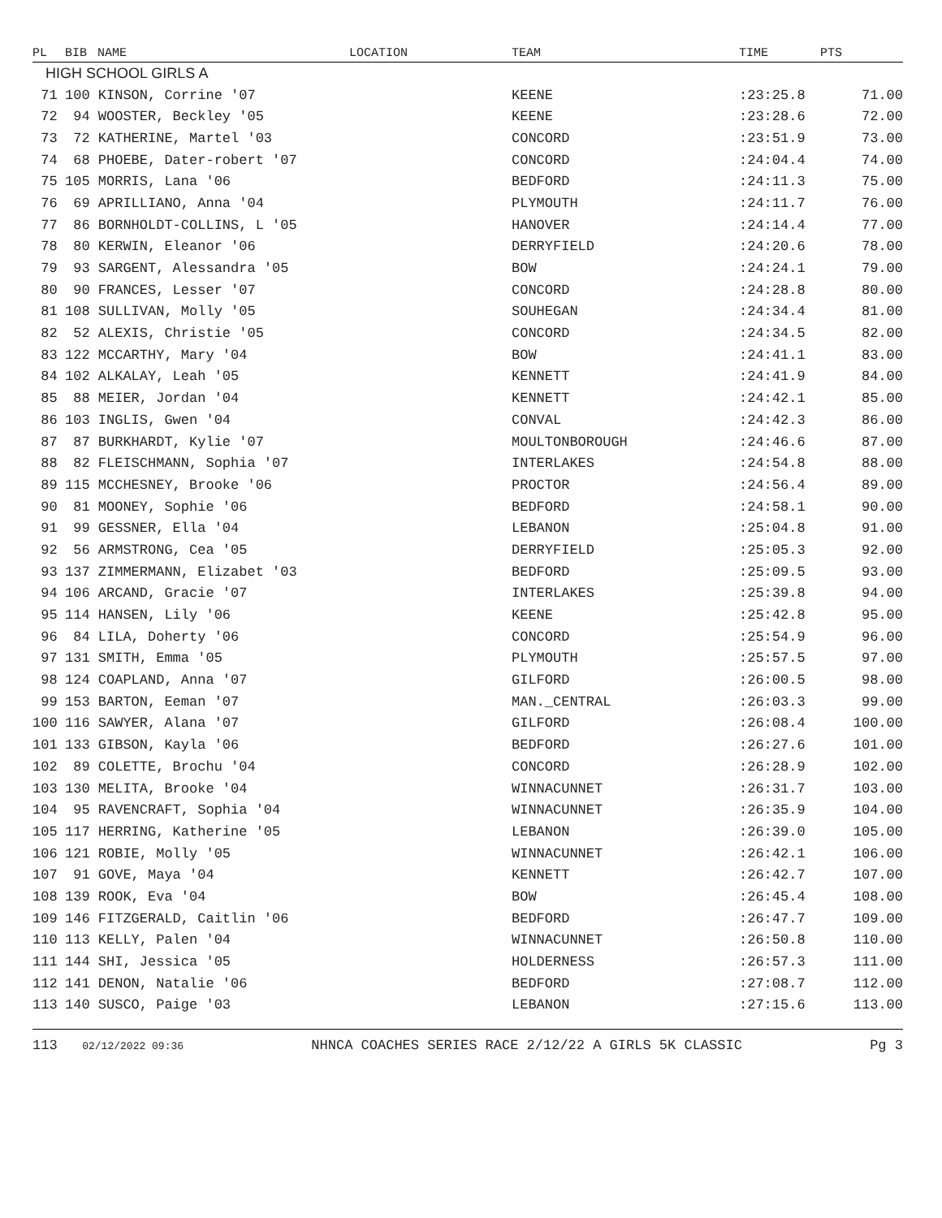| PL | BIB | NAME | LOCATION | TEAM | TIME | PTS |
| --- | --- | --- | --- | --- | --- | --- |
| HIGH SCHOOL GIRLS A | | | | | | |
| 71 | 100 KINSON, Corrine '07 | | | KEENE | :23:25.8 | 71.00 |
| 72 | 94 WOOSTER, Beckley '05 | | | KEENE | :23:28.6 | 72.00 |
| 73 | 72 KATHERINE, Martel '03 | | | CONCORD | :23:51.9 | 73.00 |
| 74 | 68 PHOEBE, Dater-robert '07 | | | CONCORD | :24:04.4 | 74.00 |
| 75 | 105 MORRIS, Lana '06 | | | BEDFORD | :24:11.3 | 75.00 |
| 76 | 69 APRILLIANO, Anna '04 | | | PLYMOUTH | :24:11.7 | 76.00 |
| 77 | 86 BORNHOLDT-COLLINS, L '05 | | | HANOVER | :24:14.4 | 77.00 |
| 78 | 80 KERWIN, Eleanor '06 | | | DERRYFIELD | :24:20.6 | 78.00 |
| 79 | 93 SARGENT, Alessandra '05 | | | BOW | :24:24.1 | 79.00 |
| 80 | 90 FRANCES, Lesser '07 | | | CONCORD | :24:28.8 | 80.00 |
| 81 | 108 SULLIVAN, Molly '05 | | | SOUHEGAN | :24:34.4 | 81.00 |
| 82 | 52 ALEXIS, Christie '05 | | | CONCORD | :24:34.5 | 82.00 |
| 83 | 122 MCCARTHY, Mary '04 | | | BOW | :24:41.1 | 83.00 |
| 84 | 102 ALKALAY, Leah '05 | | | KENNETT | :24:41.9 | 84.00 |
| 85 | 88 MEIER, Jordan '04 | | | KENNETT | :24:42.1 | 85.00 |
| 86 | 103 INGLIS, Gwen '04 | | | CONVAL | :24:42.3 | 86.00 |
| 87 | 87 BURKHARDT, Kylie '07 | | | MOULTONBOROUGH | :24:46.6 | 87.00 |
| 88 | 82 FLEISCHMANN, Sophia '07 | | | INTERLAKES | :24:54.8 | 88.00 |
| 89 | 115 MCCHESNEY, Brooke '06 | | | PROCTOR | :24:56.4 | 89.00 |
| 90 | 81 MOONEY, Sophie '06 | | | BEDFORD | :24:58.1 | 90.00 |
| 91 | 99 GESSNER, Ella '04 | | | LEBANON | :25:04.8 | 91.00 |
| 92 | 56 ARMSTRONG, Cea '05 | | | DERRYFIELD | :25:05.3 | 92.00 |
| 93 | 137 ZIMMERMANN, Elizabet '03 | | | BEDFORD | :25:09.5 | 93.00 |
| 94 | 106 ARCAND, Gracie '07 | | | INTERLAKES | :25:39.8 | 94.00 |
| 95 | 114 HANSEN, Lily '06 | | | KEENE | :25:42.8 | 95.00 |
| 96 | 84 LILA, Doherty '06 | | | CONCORD | :25:54.9 | 96.00 |
| 97 | 131 SMITH, Emma '05 | | | PLYMOUTH | :25:57.5 | 97.00 |
| 98 | 124 COAPLAND, Anna '07 | | | GILFORD | :26:00.5 | 98.00 |
| 99 | 153 BARTON, Eeman '07 | | | MAN._CENTRAL | :26:03.3 | 99.00 |
| 100 | 116 SAWYER, Alana '07 | | | GILFORD | :26:08.4 | 100.00 |
| 101 | 133 GIBSON, Kayla '06 | | | BEDFORD | :26:27.6 | 101.00 |
| 102 | 89 COLETTE, Brochu '04 | | | CONCORD | :26:28.9 | 102.00 |
| 103 | 130 MELITA, Brooke '04 | | | WINNACUNNET | :26:31.7 | 103.00 |
| 104 | 95 RAVENCRAFT, Sophia '04 | | | WINNACUNNET | :26:35.9 | 104.00 |
| 105 | 117 HERRING, Katherine '05 | | | LEBANON | :26:39.0 | 105.00 |
| 106 | 121 ROBIE, Molly '05 | | | WINNACUNNET | :26:42.1 | 106.00 |
| 107 | 91 GOVE, Maya '04 | | | KENNETT | :26:42.7 | 107.00 |
| 108 | 139 ROOK, Eva '04 | | | BOW | :26:45.4 | 108.00 |
| 109 | 146 FITZGERALD, Caitlin '06 | | | BEDFORD | :26:47.7 | 109.00 |
| 110 | 113 KELLY, Palen '04 | | | WINNACUNNET | :26:50.8 | 110.00 |
| 111 | 144 SHI, Jessica '05 | | | HOLDERNESS | :26:57.3 | 111.00 |
| 112 | 141 DENON, Natalie '06 | | | BEDFORD | :27:08.7 | 112.00 |
| 113 | 140 SUSCO, Paige '03 | | | LEBANON | :27:15.6 | 113.00 |
113 02/12/2022 09:36 NHNCA COACHES SERIES RACE 2/12/22 A GIRLS 5K CLASSIC Pg 3